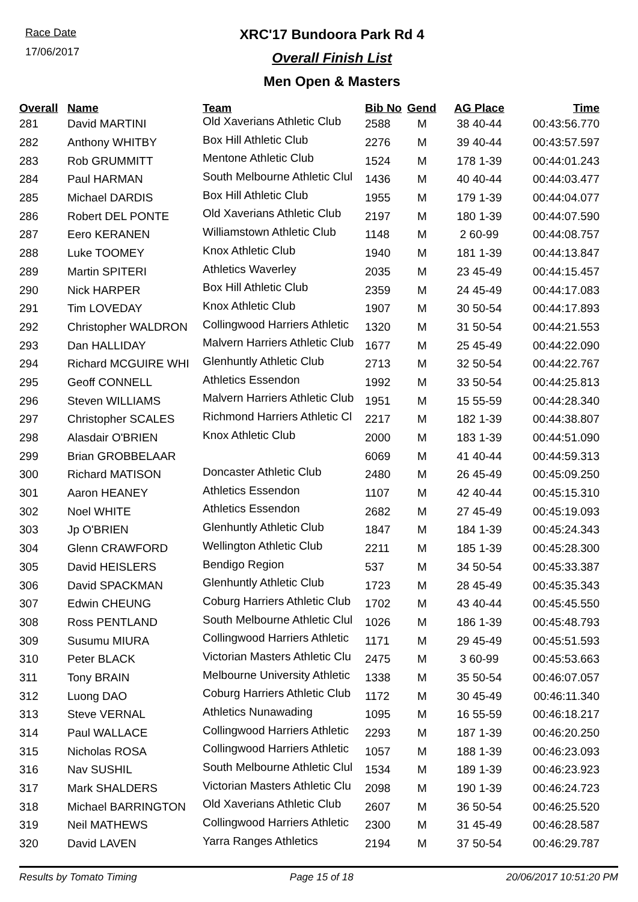Race Date
17/06/2017
XRC'17 Bundoora Park Rd 4
Overall Finish List
Men Open & Masters
| Overall | Name | Team | Bib No | Gend | AG Place | Time |
| --- | --- | --- | --- | --- | --- | --- |
| 281 | David MARTINI | Old Xaverians Athletic Club | 2588 | M | 38 40-44 | 00:43:56.770 |
| 282 | Anthony WHITBY | Box Hill Athletic Club | 2276 | M | 39 40-44 | 00:43:57.597 |
| 283 | Rob GRUMMITT | Mentone Athletic Club | 1524 | M | 178 1-39 | 00:44:01.243 |
| 284 | Paul HARMAN | South Melbourne Athletic Clul | 1436 | M | 40 40-44 | 00:44:03.477 |
| 285 | Michael DARDIS | Box Hill Athletic Club | 1955 | M | 179 1-39 | 00:44:04.077 |
| 286 | Robert DEL PONTE | Old Xaverians Athletic Club | 2197 | M | 180 1-39 | 00:44:07.590 |
| 287 | Eero KERANEN | Williamstown Athletic Club | 1148 | M | 2 60-99 | 00:44:08.757 |
| 288 | Luke TOOMEY | Knox Athletic Club | 1940 | M | 181 1-39 | 00:44:13.847 |
| 289 | Martin SPITERI | Athletics Waverley | 2035 | M | 23 45-49 | 00:44:15.457 |
| 290 | Nick HARPER | Box Hill Athletic Club | 2359 | M | 24 45-49 | 00:44:17.083 |
| 291 | Tim LOVEDAY | Knox Athletic Club | 1907 | M | 30 50-54 | 00:44:17.893 |
| 292 | Christopher WALDRON | Collingwood Harriers Athletic | 1320 | M | 31 50-54 | 00:44:21.553 |
| 293 | Dan HALLIDAY | Malvern Harriers Athletic Club | 1677 | M | 25 45-49 | 00:44:22.090 |
| 294 | Richard MCGUIRE WHI | Glenhuntly Athletic Club | 2713 | M | 32 50-54 | 00:44:22.767 |
| 295 | Geoff CONNELL | Athletics Essendon | 1992 | M | 33 50-54 | 00:44:25.813 |
| 296 | Steven WILLIAMS | Malvern Harriers Athletic Club | 1951 | M | 15 55-59 | 00:44:28.340 |
| 297 | Christopher SCALES | Richmond Harriers Athletic Cl | 2217 | M | 182 1-39 | 00:44:38.807 |
| 298 | Alasdair O'BRIEN | Knox Athletic Club | 2000 | M | 183 1-39 | 00:44:51.090 |
| 299 | Brian GROBBELAAR | | 6069 | M | 41 40-44 | 00:44:59.313 |
| 300 | Richard MATISON | Doncaster Athletic Club | 2480 | M | 26 45-49 | 00:45:09.250 |
| 301 | Aaron HEANEY | Athletics Essendon | 1107 | M | 42 40-44 | 00:45:15.310 |
| 302 | Noel WHITE | Athletics Essendon | 2682 | M | 27 45-49 | 00:45:19.093 |
| 303 | Jp O'BRIEN | Glenhuntly Athletic Club | 1847 | M | 184 1-39 | 00:45:24.343 |
| 304 | Glenn CRAWFORD | Wellington Athletic Club | 2211 | M | 185 1-39 | 00:45:28.300 |
| 305 | David HEISLERS | Bendigo Region | 537 | M | 34 50-54 | 00:45:33.387 |
| 306 | David SPACKMAN | Glenhuntly Athletic Club | 1723 | M | 28 45-49 | 00:45:35.343 |
| 307 | Edwin CHEUNG | Coburg Harriers Athletic Club | 1702 | M | 43 40-44 | 00:45:45.550 |
| 308 | Ross PENTLAND | South Melbourne Athletic Clul | 1026 | M | 186 1-39 | 00:45:48.793 |
| 309 | Susumu MIURA | Collingwood Harriers Athletic | 1171 | M | 29 45-49 | 00:45:51.593 |
| 310 | Peter BLACK | Victorian Masters Athletic Clu | 2475 | M | 3 60-99 | 00:45:53.663 |
| 311 | Tony BRAIN | Melbourne University Athletic | 1338 | M | 35 50-54 | 00:46:07.057 |
| 312 | Luong DAO | Coburg Harriers Athletic Club | 1172 | M | 30 45-49 | 00:46:11.340 |
| 313 | Steve VERNAL | Athletics Nunawading | 1095 | M | 16 55-59 | 00:46:18.217 |
| 314 | Paul WALLACE | Collingwood Harriers Athletic | 2293 | M | 187 1-39 | 00:46:20.250 |
| 315 | Nicholas ROSA | Collingwood Harriers Athletic | 1057 | M | 188 1-39 | 00:46:23.093 |
| 316 | Nav SUSHIL | South Melbourne Athletic Clul | 1534 | M | 189 1-39 | 00:46:23.923 |
| 317 | Mark SHALDERS | Victorian Masters Athletic Clu | 2098 | M | 190 1-39 | 00:46:24.723 |
| 318 | Michael BARRINGTON | Old Xaverians Athletic Club | 2607 | M | 36 50-54 | 00:46:25.520 |
| 319 | Neil MATHEWS | Collingwood Harriers Athletic | 2300 | M | 31 45-49 | 00:46:28.587 |
| 320 | David LAVEN | Yarra Ranges Athletics | 2194 | M | 37 50-54 | 00:46:29.787 |
Results by Tomato Timing Page 15 of 18 20/06/2017 10:51:20 PM